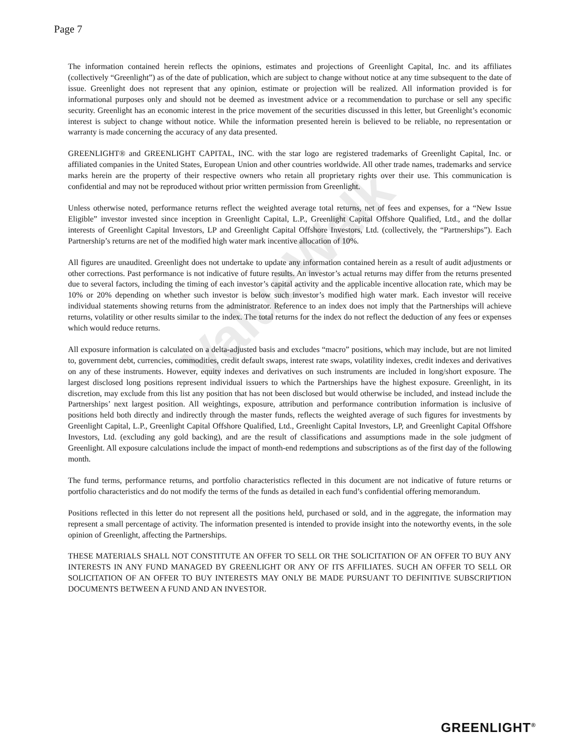Page 7
ValueWalk
The information contained herein reflects the opinions, estimates and projections of Greenlight Capital, Inc. and its affiliates (collectively “Greenlight”) as of the date of publication, which are subject to change without notice at any time subsequent to the date of issue. Greenlight does not represent that any opinion, estimate or projection will be realized. All information provided is for informational purposes only and should not be deemed as investment advice or a recommendation to purchase or sell any specific security. Greenlight has an economic interest in the price movement of the securities discussed in this letter, but Greenlight’s economic interest is subject to change without notice. While the information presented herein is believed to be reliable, no representation or warranty is made concerning the accuracy of any data presented.
GREENLIGHT® and GREENLIGHT CAPITAL, INC. with the star logo are registered trademarks of Greenlight Capital, Inc. or affiliated companies in the United States, European Union and other countries worldwide. All other trade names, trademarks and service marks herein are the property of their respective owners who retain all proprietary rights over their use. This communication is confidential and may not be reproduced without prior written permission from Greenlight.
Unless otherwise noted, performance returns reflect the weighted average total returns, net of fees and expenses, for a “New Issue Eligible” investor invested since inception in Greenlight Capital, L.P., Greenlight Capital Offshore Qualified, Ltd., and the dollar interests of Greenlight Capital Investors, LP and Greenlight Capital Offshore Investors, Ltd. (collectively, the “Partnerships”). Each Partnership’s returns are net of the modified high water mark incentive allocation of 10%.
All figures are unaudited. Greenlight does not undertake to update any information contained herein as a result of audit adjustments or other corrections. Past performance is not indicative of future results. An investor’s actual returns may differ from the returns presented due to several factors, including the timing of each investor’s capital activity and the applicable incentive allocation rate, which may be 10% or 20% depending on whether such investor is below such investor’s modified high water mark. Each investor will receive individual statements showing returns from the administrator. Reference to an index does not imply that the Partnerships will achieve returns, volatility or other results similar to the index. The total returns for the index do not reflect the deduction of any fees or expenses which would reduce returns.
All exposure information is calculated on a delta-adjusted basis and excludes “macro” positions, which may include, but are not limited to, government debt, currencies, commodities, credit default swaps, interest rate swaps, volatility indexes, credit indexes and derivatives on any of these instruments. However, equity indexes and derivatives on such instruments are included in long/short exposure. The largest disclosed long positions represent individual issuers to which the Partnerships have the highest exposure. Greenlight, in its discretion, may exclude from this list any position that has not been disclosed but would otherwise be included, and instead include the Partnerships’ next largest position. All weightings, exposure, attribution and performance contribution information is inclusive of positions held both directly and indirectly through the master funds, reflects the weighted average of such figures for investments by Greenlight Capital, L.P., Greenlight Capital Offshore Qualified, Ltd., Greenlight Capital Investors, LP, and Greenlight Capital Offshore Investors, Ltd. (excluding any gold backing), and are the result of classifications and assumptions made in the sole judgment of Greenlight. All exposure calculations include the impact of month-end redemptions and subscriptions as of the first day of the following month.
The fund terms, performance returns, and portfolio characteristics reflected in this document are not indicative of future returns or portfolio characteristics and do not modify the terms of the funds as detailed in each fund’s confidential offering memorandum.
Positions reflected in this letter do not represent all the positions held, purchased or sold, and in the aggregate, the information may represent a small percentage of activity. The information presented is intended to provide insight into the noteworthy events, in the sole opinion of Greenlight, affecting the Partnerships.
THESE MATERIALS SHALL NOT CONSTITUTE AN OFFER TO SELL OR THE SOLICITATION OF AN OFFER TO BUY ANY INTERESTS IN ANY FUND MANAGED BY GREENLIGHT OR ANY OF ITS AFFILIATES. SUCH AN OFFER TO SELL OR SOLICITATION OF AN OFFER TO BUY INTERESTS MAY ONLY BE MADE PURSUANT TO DEFINITIVE SUBSCRIPTION DOCUMENTS BETWEEN A FUND AND AN INVESTOR.
GREENLIGHT<sup>®</sup>